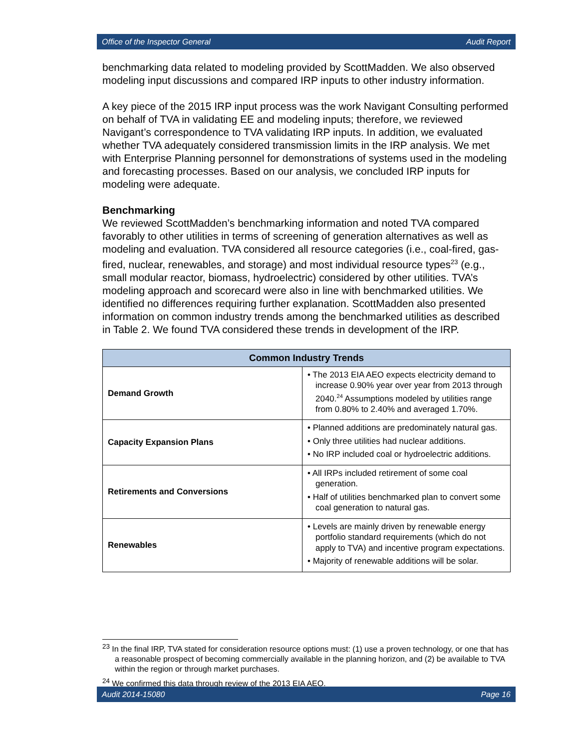Office of the Inspector General Audit Report
benchmarking data related to modeling provided by ScottMadden. We also observed modeling input discussions and compared IRP inputs to other industry information.
A key piece of the 2015 IRP input process was the work Navigant Consulting performed on behalf of TVA in validating EE and modeling inputs; therefore, we reviewed Navigant’s correspondence to TVA validating IRP inputs. In addition, we evaluated whether TVA adequately considered transmission limits in the IRP analysis. We met with Enterprise Planning personnel for demonstrations of systems used in the modeling and forecasting processes. Based on our analysis, we concluded IRP inputs for modeling were adequate.
Benchmarking
We reviewed ScottMadden’s benchmarking information and noted TVA compared favorably to other utilities in terms of screening of generation alternatives as well as modeling and evaluation. TVA considered all resource categories (i.e., coal-fired, gas-fired, nuclear, renewables, and storage) and most individual resource types<sup>23</sup> (e.g., small modular reactor, biomass, hydroelectric) considered by other utilities. TVA’s modeling approach and scorecard were also in line with benchmarked utilities. We identified no differences requiring further explanation. ScottMadden also presented information on common industry trends among the benchmarked utilities as described in Table 2. We found TVA considered these trends in development of the IRP.
| Common Industry Trends | |
| --- | --- |
| Demand Growth | • The 2013 EIA AEO expects electricity demand to increase 0.90% year over year from 2013 through 2040.<sup>24</sup> Assumptions modeled by utilities range from 0.80% to 2.40% and averaged 1.70%. |
| Capacity Expansion Plans | • Planned additions are predominately natural gas. • Only three utilities had nuclear additions. • No IRP included coal or hydroelectric additions. |
| Retirements and Conversions | • All IRPs included retirement of some coal generation. • Half of utilities benchmarked plan to convert some coal generation to natural gas. |
| Renewables | • Levels are mainly driven by renewable energy portfolio standard requirements (which do not apply to TVA) and incentive program expectations. • Majority of renewable additions will be solar. |
<sup>23</sup> In the final IRP, TVA stated for consideration resource options must: (1) use a proven technology, or one that has a reasonable prospect of becoming commercially available in the planning horizon, and (2) be available to TVA within the region or through market purchases.
<sup>24</sup> We confirmed this data through review of the 2013 EIA AEO.
Audit 2014-15080 Page 16